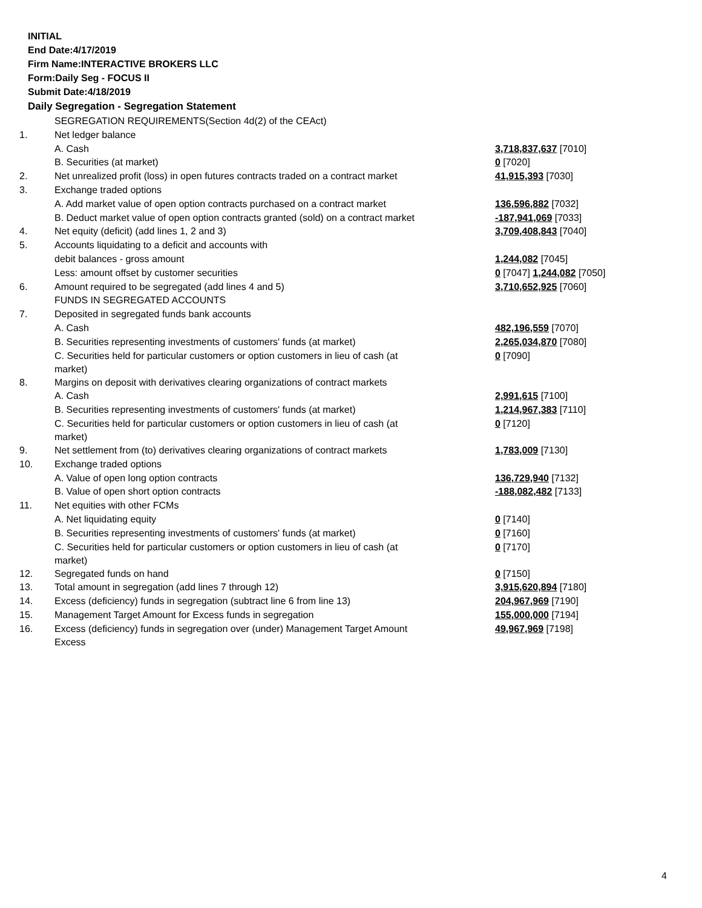INITIAL
End Date:4/17/2019
Firm Name:INTERACTIVE BROKERS LLC
Form:Daily Seg - FOCUS II
Submit Date:4/18/2019
Daily Segregation - Segregation Statement
| | SEGREGATION REQUIREMENTS(Section 4d(2) of the CEAct) | |
| 1. | Net ledger balance | |
| | A. Cash | 3,718,837,637 [7010] |
| | B. Securities (at market) | 0 [7020] |
| 2. | Net unrealized profit (loss) in open futures contracts traded on a contract market | 41,915,393 [7030] |
| 3. | Exchange traded options | |
| | A. Add market value of open option contracts purchased on a contract market | 136,596,882 [7032] |
| | B. Deduct market value of open option contracts granted (sold) on a contract market | -187,941,069 [7033] |
| 4. | Net equity (deficit) (add lines 1, 2 and 3) | 3,709,408,843 [7040] |
| 5. | Accounts liquidating to a deficit and accounts with | |
| | debit balances - gross amount | 1,244,082 [7045] |
| | Less: amount offset by customer securities | 0 [7047] 1,244,082 [7050] |
| 6. | Amount required to be segregated (add lines 4 and 5) | 3,710,652,925 [7060] |
| | FUNDS IN SEGREGATED ACCOUNTS | |
| 7. | Deposited in segregated funds bank accounts | |
| | A. Cash | 482,196,559 [7070] |
| | B. Securities representing investments of customers' funds (at market) | 2,265,034,870 [7080] |
| | C. Securities held for particular customers or option customers in lieu of cash (at market) | 0 [7090] |
| 8. | Margins on deposit with derivatives clearing organizations of contract markets | |
| | A. Cash | 2,991,615 [7100] |
| | B. Securities representing investments of customers' funds (at market) | 1,214,967,383 [7110] |
| | C. Securities held for particular customers or option customers in lieu of cash (at market) | 0 [7120] |
| 9. | Net settlement from (to) derivatives clearing organizations of contract markets | 1,783,009 [7130] |
| 10. | Exchange traded options | |
| | A. Value of open long option contracts | 136,729,940 [7132] |
| | B. Value of open short option contracts | -188,082,482 [7133] |
| 11. | Net equities with other FCMs | |
| | A. Net liquidating equity | 0 [7140] |
| | B. Securities representing investments of customers' funds (at market) | 0 [7160] |
| | C. Securities held for particular customers or option customers in lieu of cash (at market) | 0 [7170] |
| 12. | Segregated funds on hand | 0 [7150] |
| 13. | Total amount in segregation (add lines 7 through 12) | 3,915,620,894 [7180] |
| 14. | Excess (deficiency) funds in segregation (subtract line 6 from line 13) | 204,967,969 [7190] |
| 15. | Management Target Amount for Excess funds in segregation | 155,000,000 [7194] |
| 16. | Excess (deficiency) funds in segregation over (under) Management Target Amount Excess | 49,967,969 [7198] |
4